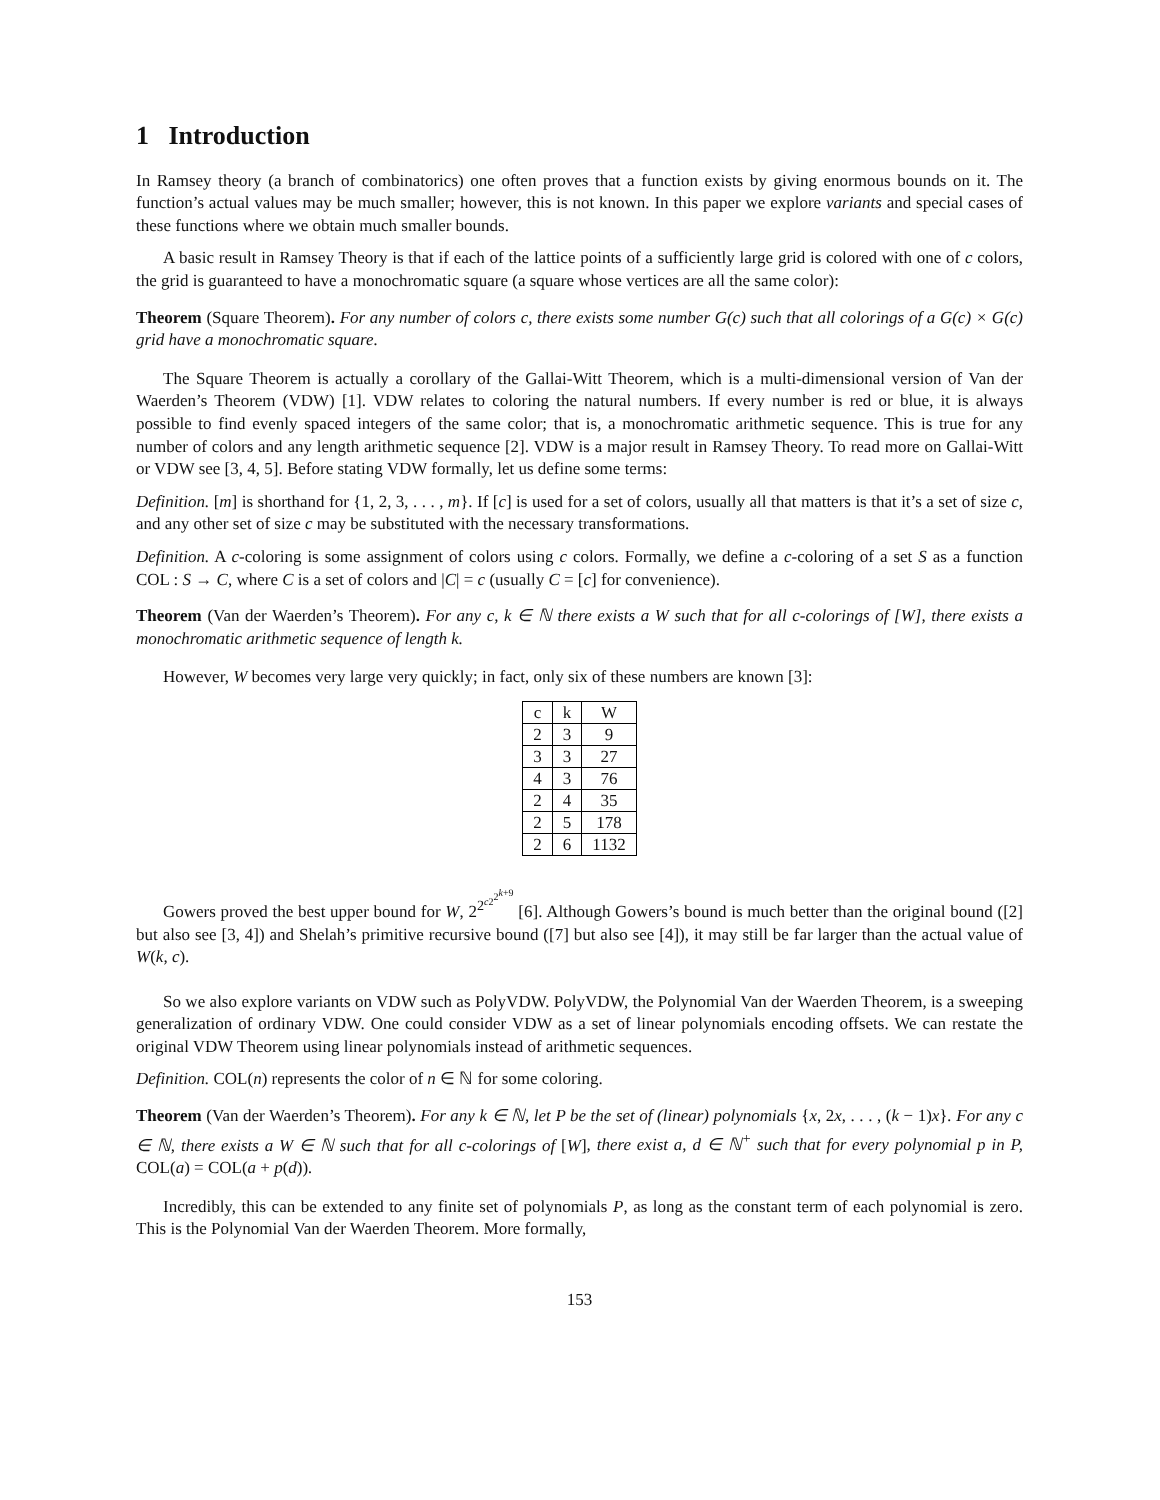1 Introduction
In Ramsey theory (a branch of combinatorics) one often proves that a function exists by giving enormous bounds on it. The function’s actual values may be much smaller; however, this is not known. In this paper we explore variants and special cases of these functions where we obtain much smaller bounds.
A basic result in Ramsey Theory is that if each of the lattice points of a sufficiently large grid is colored with one of c colors, the grid is guaranteed to have a monochromatic square (a square whose vertices are all the same color):
Theorem (Square Theorem). For any number of colors c, there exists some number G(c) such that all colorings of a G(c) × G(c) grid have a monochromatic square.
The Square Theorem is actually a corollary of the Gallai-Witt Theorem, which is a multi-dimensional version of Van der Waerden’s Theorem (VDW) [1]. VDW relates to coloring the natural numbers. If every number is red or blue, it is always possible to find evenly spaced integers of the same color; that is, a monochromatic arithmetic sequence. This is true for any number of colors and any length arithmetic sequence [2]. VDW is a major result in Ramsey Theory. To read more on Gallai-Witt or VDW see [3, 4, 5]. Before stating VDW formally, let us define some terms:
Definition. [m] is shorthand for {1, 2, 3, . . . , m}. If [c] is used for a set of colors, usually all that matters is that it’s a set of size c, and any other set of size c may be substituted with the necessary transformations.
Definition. A c-coloring is some assignment of colors using c colors. Formally, we define a c-coloring of a set S as a function COL : S → C, where C is a set of colors and |C| = c (usually C = [c] for convenience).
Theorem (Van der Waerden’s Theorem). For any c, k ∈ ℕ there exists a W such that for all c-colorings of [W], there exists a monochromatic arithmetic sequence of length k.
However, W becomes very large very quickly; in fact, only six of these numbers are known [3]:
| c | k | W |
| 2 | 3 | 9 |
| 3 | 3 | 27 |
| 4 | 3 | 76 |
| 2 | 4 | 35 |
| 2 | 5 | 178 |
| 2 | 6 | 1132 |
Gowers proved the best upper bound for W, 2<sup>2<sup>c2<sup>2<sup>k+9</sup></sup></sup></sup> [6]. Although Gowers’s bound is much better than the original bound ([2] but also see [3, 4]) and Shelah’s primitive recursive bound ([7] but also see [4]), it may still be far larger than the actual value of W(k, c).
So we also explore variants on VDW such as PolyVDW. PolyVDW, the Polynomial Van der Waerden Theorem, is a sweeping generalization of ordinary VDW. One could consider VDW as a set of linear polynomials encoding offsets. We can restate the original VDW Theorem using linear polynomials instead of arithmetic sequences.
Definition. COL(n) represents the color of n ∈ ℕ for some coloring.
Theorem (Van der Waerden’s Theorem). For any k ∈ ℕ, let P be the set of (linear) polynomials {x, 2x, . . . , (k − 1)x}. For any c ∈ ℕ, there exists a W ∈ ℕ such that for all c-colorings of [W], there exist a, d ∈ ℕ<sup>+</sup> such that for every polynomial p in P, COL(a) = COL(a + p(d)).
Incredibly, this can be extended to any finite set of polynomials P, as long as the constant term of each polynomial is zero. This is the Polynomial Van der Waerden Theorem. More formally,
153